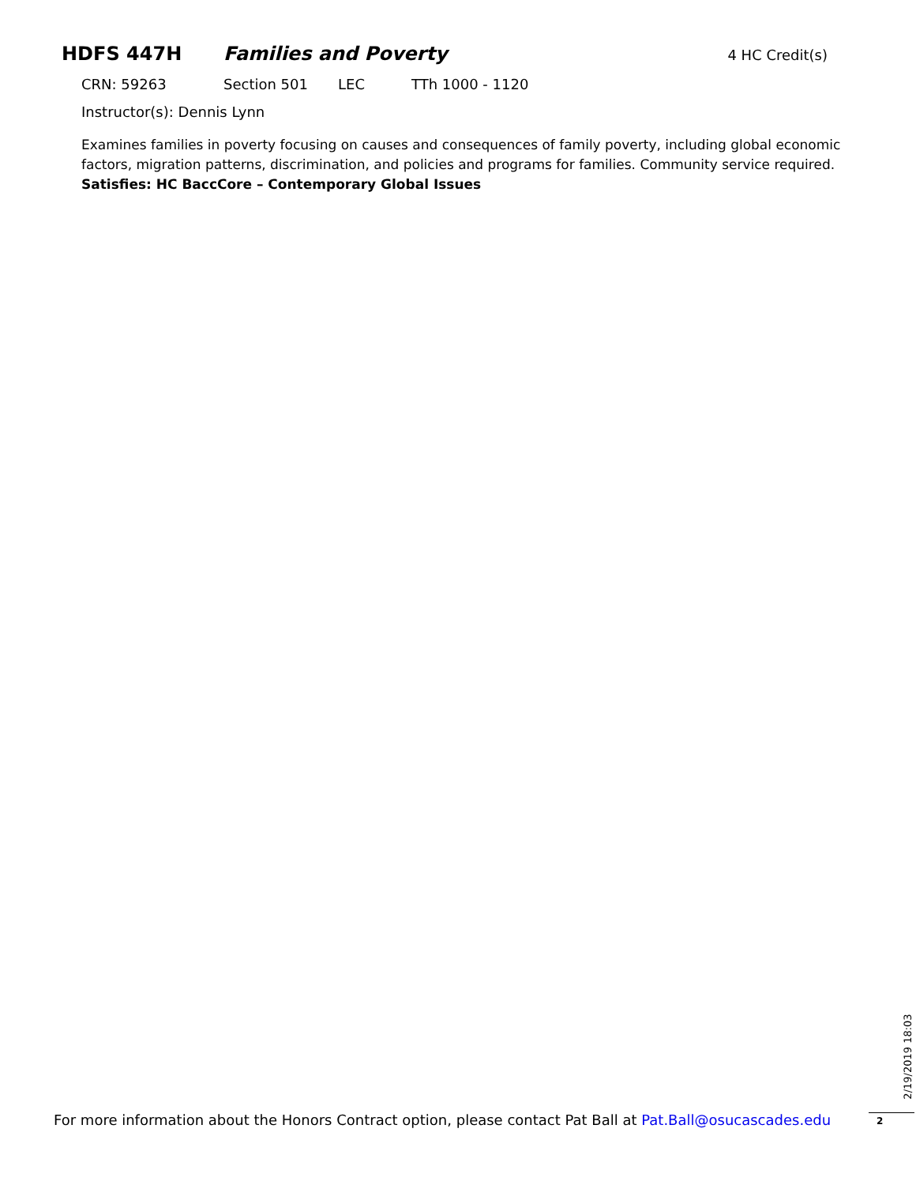HDFS 447H Families and Poverty 4 HC Credit(s)
CRN: 59263 Section 501 LEC TTh 1000 - 1120
Instructor(s): Dennis Lynn
Examines families in poverty focusing on causes and consequences of family poverty, including global economic factors, migration patterns, discrimination, and policies and programs for families. Community service required. Satisfies: HC BaccCore – Contemporary Global Issues
For more information about the Honors Contract option, please contact Pat Ball at Pat.Ball@osucascades.edu
2/19/2019 18:03
2